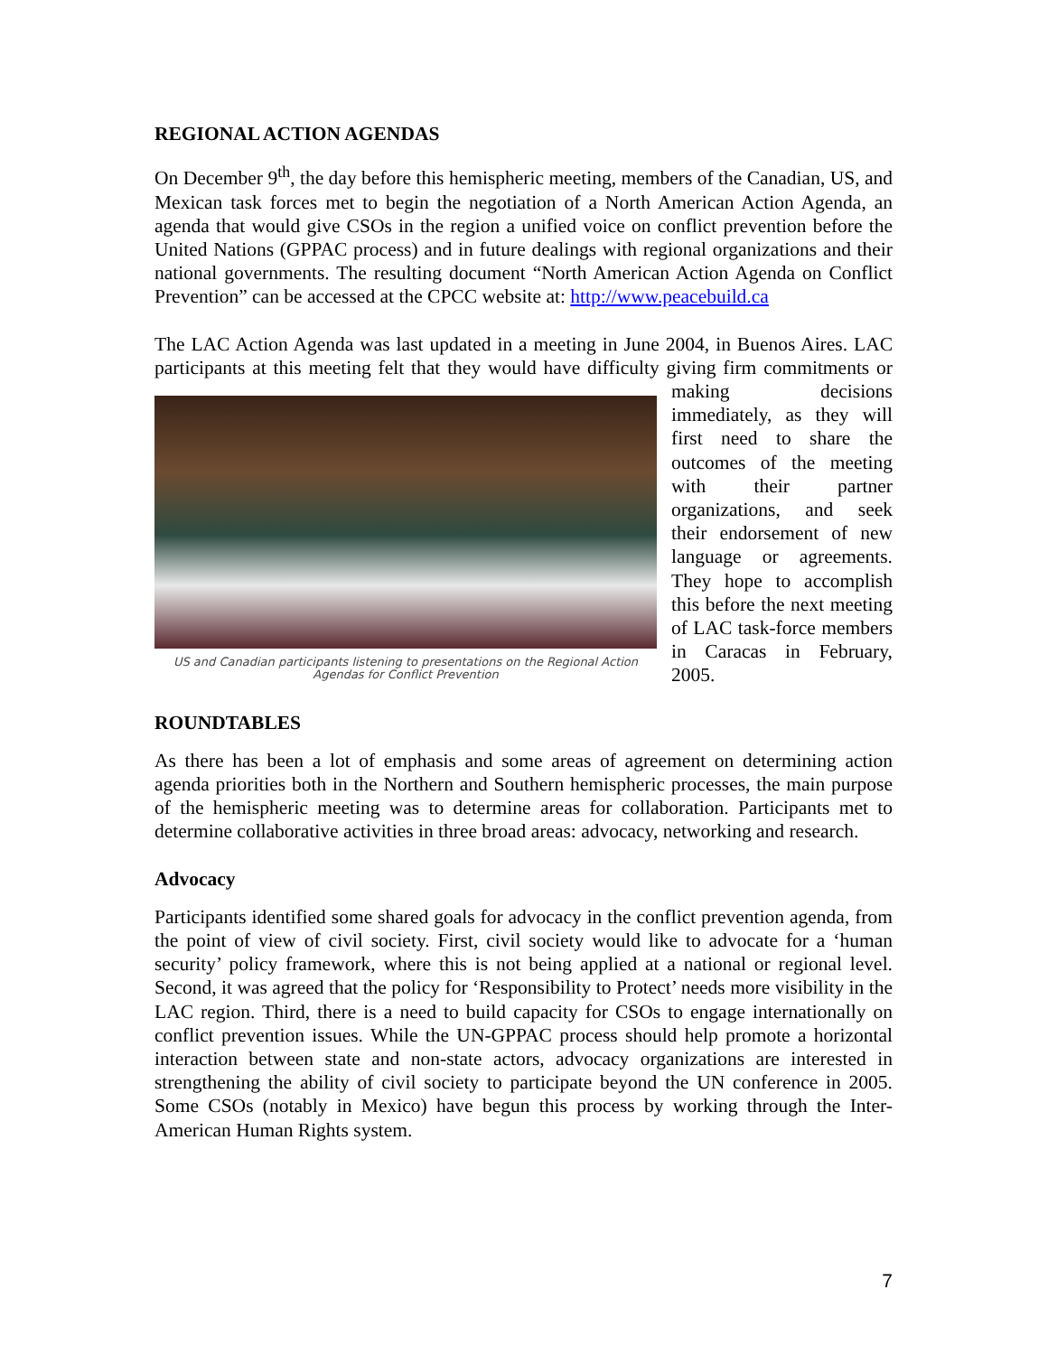REGIONAL ACTION AGENDAS
On December 9<sup>th</sup>, the day before this hemispheric meeting, members of the Canadian, US, and Mexican task forces met to begin the negotiation of a North American Action Agenda, an agenda that would give CSOs in the region a unified voice on conflict prevention before the United Nations (GPPAC process) and in future dealings with regional organizations and their national governments. The resulting document “North American Action Agenda on Conflict Prevention” can be accessed at the CPCC website at: http://www.peacebuild.ca
The LAC Action Agenda was last updated in a meeting in June 2004, in Buenos Aires. LAC participants at this meeting felt that they would have difficulty giving firm US and Canadian participants listening to presentations on the Regional Action Agendas for Conflict Prevention commitments or making decisions immediately, as they will first need to share the outcomes of the meeting with their partner organizations, and seek their endorsement of new language or agreements. They hope to accomplish this before the next meeting of LAC task-force members in Caracas in February, 2005.
ROUNDTABLES
As there has been a lot of emphasis and some areas of agreement on determining action agenda priorities both in the Northern and Southern hemispheric processes, the main purpose of the hemispheric meeting was to determine areas for collaboration. Participants met to determine collaborative activities in three broad areas: advocacy, networking and research.
Advocacy
Participants identified some shared goals for advocacy in the conflict prevention agenda, from the point of view of civil society. First, civil society would like to advocate for a ‘human security’ policy framework, where this is not being applied at a national or regional level. Second, it was agreed that the policy for ‘Responsibility to Protect’ needs more visibility in the LAC region. Third, there is a need to build capacity for CSOs to engage internationally on conflict prevention issues. While the UN-GPPAC process should help promote a horizontal interaction between state and non-state actors, advocacy organizations are interested in strengthening the ability of civil society to participate beyond the UN conference in 2005. Some CSOs (notably in Mexico) have begun this process by working through the Inter-American Human Rights system.
7